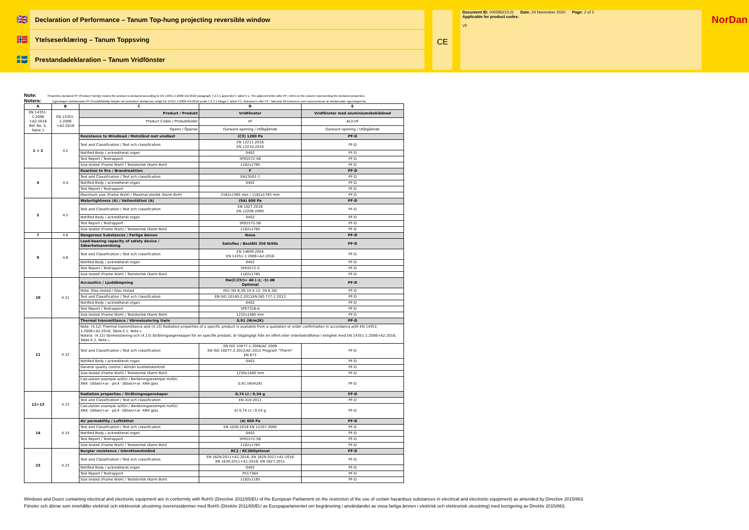🇬🇧 Declaration of Performance – Tanum Top-hung projecting reversible window
🇳🇴 Ytelseserklæring – Tanum Toppsving
🇸🇪 Prestandadeklaration – Tanum Vridfönster
CE
Document ID: 0005B2(10.0) Date: 24 November 2020 Page: 2 of 2
Applicable for product codes:
VF
NorDan
Note: Properties declared PF (Product Family) means the product is declared according to EN 14351-1:2006+A2:2016 paragraph 7.2.3.1 appendix F, tabel F.1. The adjecent letter after PF- refers to the column representing the declared properties.
Notera: Egenskaper deklarerade PF (Produktfamilj) betyder att produkten deklareras enligt EN 14351-1:2006+A2:2016 punkt 7.2.3.1 bilaga F, tabell F.1. Bokstaven efter PF- hänvisar till kolumnen som representerar de deklarerade egenskaperna.
| A | B | C | D | E |
| --- | --- | --- | --- | --- |
| EN 14351-1:2006 +A2:2016 Ref. No. 5, Table 1 | EN 14351-1:2006 +A2:2016 | Product / Produkt | Vridfönster | Vridfönster med aluminiumsbeklädnad |
| | | Product Codes / Produktkoder | VF | ALU-VF |
| | | Opens / Öppnas | Outward opening / Utåtgående | Outward opening / Utåtgående |
| 1 + 2 | 4.2 | Resistance to Windload / Motstånd mot vindlast | (C3) 1200 Pa | PF-D |
| | | Test and Classification / Test och classification | EN 12211:2016 EN 12210:2016 | PF-D |
| | | Notified Body / ackrediterat organ | 0402 | PF-D |
| | | Test Report / Testrapport | 5P05572-5B | PF-D |
| | | Size tested (Frame WxH) / Teststorlek (Karm BxH) | 1182x1785 | PF-D |
| 4 | 4.4 | Reaction to fire / Brandreaktion | F | PF-D |
| | | Test and Classification / Test och classification | EN13501-1 | PF-D |
| | | Notified Body / ackrediterat organ | 0402 | PF-D |
| | | Test Report / Testrapport | - | PF-D |
| | | Maximum size (Frame WxH) / Maximal storlek (Karm BxH) | 2182x1385 mm / 1182x1785 mm | PF-D |
| 5 | 4.5 | Watertightness (A) / Vattentäthet (A) | (9A) 600 Pa | PF-D |
| | | Test and Classification / Test och classification | EN 1027:2016 EN 12208:2000 | PF-D |
| | | Notified Body / ackrediterat organ | 0402 | PF-D |
| | | Test Report / Testrapport | 5P05572-5B | PF-D |
| | | Size tested (Frame WxH) / Teststorlek (Karm BxH) | 1182x1785 | PF-D |
| 7 | 4.6 | Dangerous Substances / Farliga ämnen | None | PF-D |
| 9 | 4.8 | Load-bearing capacity of safety device / Säkerhetsanordning | Satisfies / Bestått 350 N/60s | PF-D |
| | | Test and Classification / Test och classification | EN 14609:2004 EN 14351-1:2006+A2:2016 | PF-D |
| | | Notified Body / ackrediterat organ | 0402 | PF-D |
| | | Test Report / Testrapport | 5P05572-5 | PF-D |
| | | Size tested (Frame WxH) / Teststorlek (Karm BxH) | 1182x1785 | PF-D |
| 10 | 4.11 | Accoustics / Ljuddämpning | Rw(C;Ctr)= 40 (-1; -5) dB Optional | PF-D |
| | | Note: Glas tested / Glas testad | IGU (SS 8,38-10-4-12- SS 8,38) | PF-D |
| | | Test and Classification / Test och classification | EN ISO 10140-2:2011EN ISO 717-1:2013 | PF-D |
| | | Notified Body / ackrediterat organ | 0402 | PF-D |
| | | Test Report / Testrapport | 5P07328-A | PF-D |
| | | Size tested (Frame WxH) / Teststorlek (Karm BxH) | 1232x1485 mm | PF-D |
| 11 | 4.12 | Thermal transmittance / Värmeisolering Uwin | 0,91 (W/m2K) | PF-D |
| | | Note: (4.12) Thermal transmittance and (4.13) Radiation properties of a specific product is available from a quotation or order confirmaiton in accordance with EN 14351-1:2006+A2:2016, Table E.1, Note c. Notera: (4.12) Värmeisolering och (4.13) Strålningsegenskaper för en specifik produkt, är tillgängligt från en offert eller orderbekräftelse I enlighet med EN 14351-1:2006+A2:2016, Table E.1, Note c. | | |
| | | Test and Classification / Test och classification | EN ISO 10077-1:2006/AC:2009 EN ISO 10077-2:2012/AC:2012 Program "Therm" EN 673 | PF-D |
| | | Notified Body / ackrediterat organ | 0402 | PF-D |
| | | General quality control / Allmän kvalitetskontroll | - | PF-D |
| | | Size tested (Frame WxH) / Teststorlek (Karm BxH) | 1230x1480 mm | PF-D |
| | | Calculation example w/IGU / Beräkningsexempel m/IGU XN4 -16SwU+ar - plc4 -16SwU+ar -XN4 glas | 0,91 (W/m2K) | PF-D |
| 12+13 | 4.13 | Radiation properties / Strålningsegenskaper | 0,74 Lt / 0,54 g | PF-D |
| | | Test and Classification / Test och classification | EN 410:2011 | PF-D |
| | | Calculation example w/IGU / Beräkningsexempel m/IGU XN4 -16SwU+ar - plc4 -16SwU+ar -XN4 glas | b) 0,74 Lt / 0,54 g | PF-D |
| 14 | 4.14 | Air permability / Lufttäthet | (4) 600 Pa | PF-D |
| | | Test and Classification / Test och classification | EN 1026:2016 EN 12207:2000 | PF-D |
| | | Notified Body / ackrediterat organ | 0402 | PF-D |
| | | Test Report / Testrapport | 5P05572-5B | PF-D |
| | | Size tested (Frame WxH) / Teststorlek (Karm BxH) | 1182x1785 | PF-D |
| 23 | 4.23 | Burglar resistence / Inbrottsmotstånd | RC2 / RC2NOptional | PF-D |
| | | Test and Classification / Test och classification | EN 1628:2011+A1:2016; EN 1629:2011+A1:2016 EN 1630:2011+A1:2016; EN 1627:2011 | PF-D |
| | | Notified Body / ackrediterat organ | 0402 | PF-D |
| | | Test Report / Testrapport | PX17384 | PF-D |
| | | Size tested (Frame WxH) / Teststorlek (Karm BxH) | 1182x1185 | PF-D |
Windows and Doors containing electrical and electronic equipment are in conformity with RoHS (Directive 2011/65/EU of the European Parliament on the restriction of the use of certain hazardous substances in electrical and electronic equipment) as amended by Directive 2015/863.
Fönster och dörrar som innehåller elektrisk och elektronisk utrustning överensstämmer med RoHS (Direktiv 2011/65/EU av Europaparlamentet om begränsning i användandet av vissa farliga ämnen i elektrisk och elektronisk utrustning) med korrigering av Direktiv 2015/863.